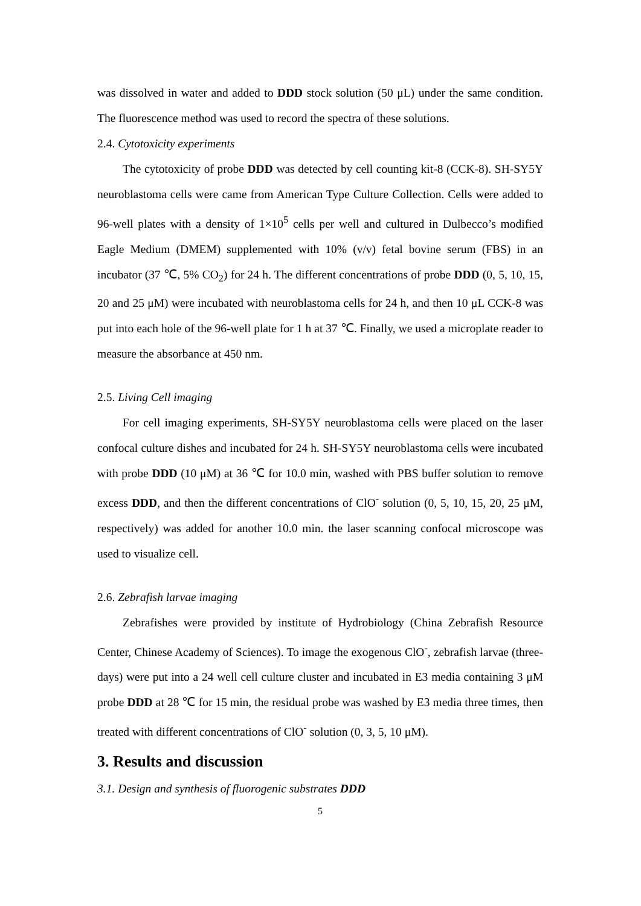was dissolved in water and added to DDD stock solution (50 μL) under the same condition. The fluorescence method was used to record the spectra of these solutions.
2.4. Cytotoxicity experiments
The cytotoxicity of probe DDD was detected by cell counting kit-8 (CCK-8). SH-SY5Y neuroblastoma cells were came from American Type Culture Collection. Cells were added to 96-well plates with a density of 1×10<sup>5</sup> cells per well and cultured in Dulbecco’s modified Eagle Medium (DMEM) supplemented with 10% (v/v) fetal bovine serum (FBS) in an incubator (37 ℃, 5% CO<sub>2</sub>) for 24 h. The different concentrations of probe DDD (0, 5, 10, 15, 20 and 25 μM) were incubated with neuroblastoma cells for 24 h, and then 10 μL CCK-8 was put into each hole of the 96-well plate for 1 h at 37 ℃. Finally, we used a microplate reader to measure the absorbance at 450 nm.
2.5. Living Cell imaging
For cell imaging experiments, SH-SY5Y neuroblastoma cells were placed on the laser confocal culture dishes and incubated for 24 h. SH-SY5Y neuroblastoma cells were incubated with probe DDD (10 μM) at 36 ℃ for 10.0 min, washed with PBS buffer solution to remove excess DDD, and then the different concentrations of ClO<sup>-</sup> solution (0, 5, 10, 15, 20, 25 μM, respectively) was added for another 10.0 min. the laser scanning confocal microscope was used to visualize cell.
2.6. Zebrafish larvae imaging
Zebrafishes were provided by institute of Hydrobiology (China Zebrafish Resource Center, Chinese Academy of Sciences). To image the exogenous ClO<sup>-</sup>, zebrafish larvae (three-days) were put into a 24 well cell culture cluster and incubated in E3 media containing 3 μM probe DDD at 28 ℃ for 15 min, the residual probe was washed by E3 media three times, then treated with different concentrations of ClO<sup>-</sup> solution (0, 3, 5, 10 μM).
3. Results and discussion
3.1. Design and synthesis of fluorogenic substrates DDD
5